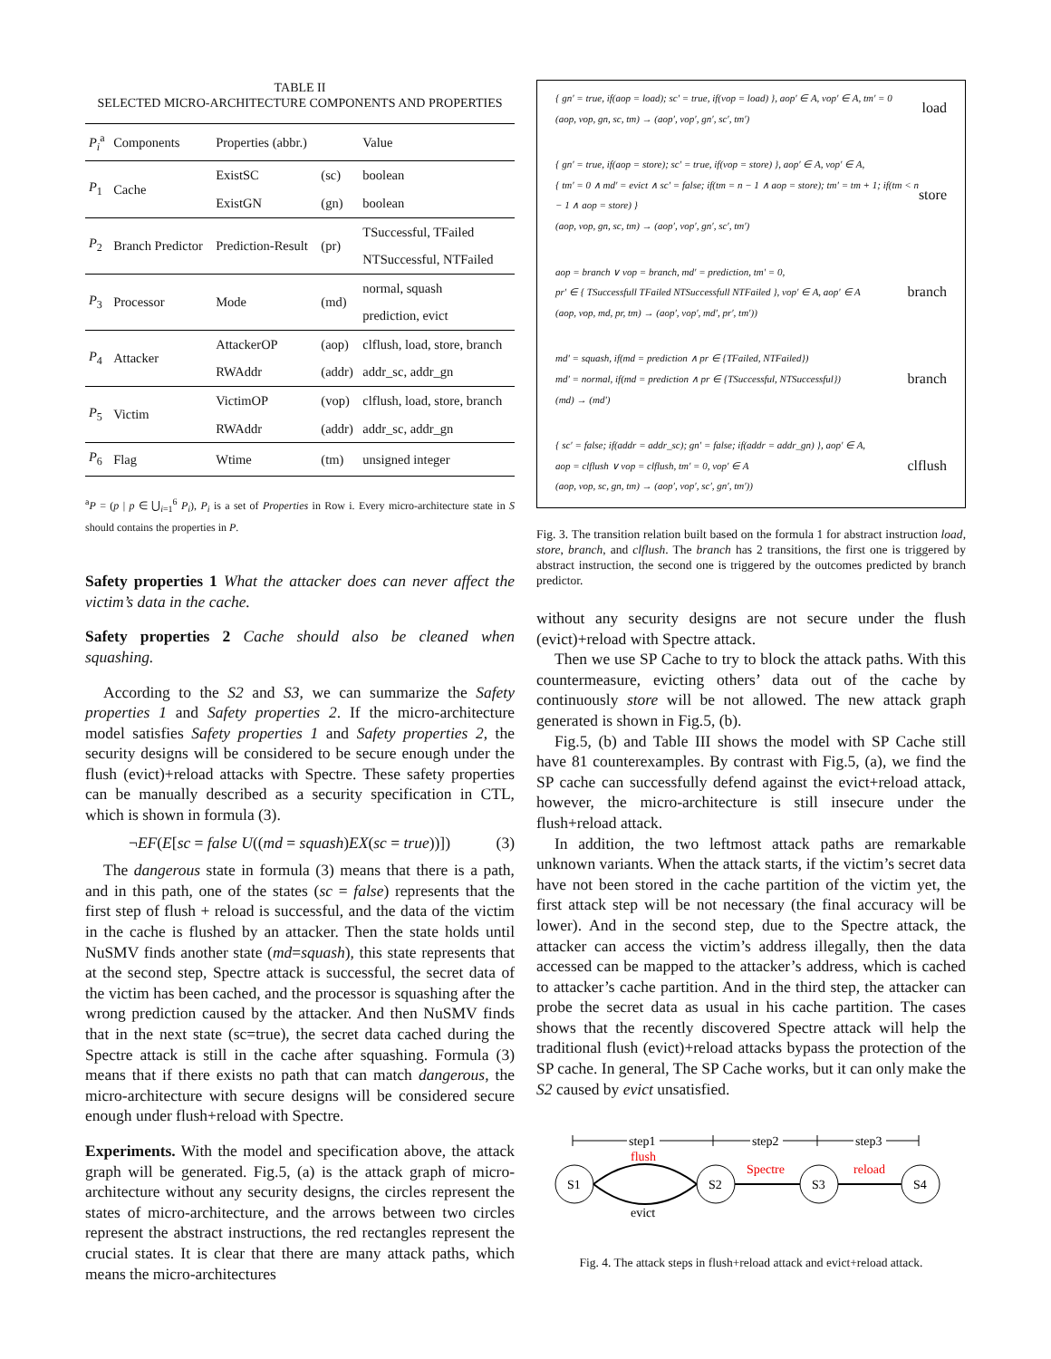TABLE II
SELECTED MICRO-ARCHITECTURE COMPONENTS AND PROPERTIES
| P<sub>i</sub><sup>a</sup> | Components | Properties (abbr.) | | Value |
| --- | --- | --- | --- | --- |
| P<sub>1</sub> | Cache | ExistSC | (sc) | boolean |
| | | ExistGN | (gn) | boolean |
| P<sub>2</sub> | Branch Predictor | Prediction-Result | (pr) | TSuccessful, TFailed |
| | | | | NTSuccessful, NTFailed |
| P<sub>3</sub> | Processor | Mode | (md) | normal, squash |
| | | | | prediction, evict |
| P<sub>4</sub> | Attacker | AttackerOP | (aop) | clflush, load, store, branch |
| | | RWAddr | (addr) | addr_sc, addr_gn |
| P<sub>5</sub> | Victim | VictimOP | (vop) | clflush, load, store, branch |
| | | RWAddr | (addr) | addr_sc, addr_gn |
| P<sub>6</sub> | Flag | Wtime | (tm) | unsigned integer |
<sup>a</sup> P = (p | p ∈ ⋃<sub>i=1</sub><sup>6</sup> P<sub>i</sub>), P<sub>i</sub> is a set of Properties in Row i. Every micro-architecture state in S should contains the properties in P.
Safety properties 1 What the attacker does can never affect the victim’s data in the cache.
Safety properties 2 Cache should also be cleaned when squashing.
According to the S2 and S3, we can summarize the Safety properties 1 and Safety properties 2. If the micro-architecture model satisfies Safety properties 1 and Safety properties 2, the security designs will be considered to be secure enough under the flush (evict)+reload attacks with Spectre. These safety properties can be manually described as a security specification in CTL, which is shown in formula (3).
¬EF(E[sc = false U((md = squash)EX(sc = true))]) (3)
The dangerous state in formula (3) means that there is a path, and in this path, one of the states (sc = false) represents that the first step of flush + reload is successful, and the data of the victim in the cache is flushed by an attacker. Then the state holds until NuSMV finds another state (md=squash), this state represents that at the second step, Spectre attack is successful, the secret data of the victim has been cached, and the processor is squashing after the wrong prediction caused by the attacker. And then NuSMV finds that in the next state (sc=true), the secret data cached during the Spectre attack is still in the cache after squashing. Formula (3) means that if there exists no path that can match dangerous, the micro-architecture with secure designs will be considered secure enough under flush+reload with Spectre.
Experiments. With the model and specification above, the attack graph will be generated. Fig.5, (a) is the attack graph of micro-architecture without any security designs, the circles represent the states of micro-architecture, and the arrows between two circles represent the abstract instructions, the red rectangles represent the crucial states. It is clear that there are many attack paths, which means the micro-architectures
{ gn′ = true, if(aop = load); sc′ = true, if(vop = load) }, aop′ ∈ A, vop′ ∈ A, tm′ = 0
(aop, vop, gn, sc, tm) → (aop′, vop′, gn′, sc′, tm′) load
{ gn′ = true, if(aop = store); sc′ = true, if(vop = store) }, aop′ ∈ A, vop′ ∈ A,
{ tm′ = 0 ∧ md′ = evict ∧ sc′ = false; if(tm = n − 1 ∧ aop = store); tm′ = tm + 1; if(tm < n − 1 ∧ aop = store) }
(aop, vop, gn, sc, tm) → (aop′, vop′, gn′, sc′, tm′) store
aop = branch ∨ vop = branch, md′ = prediction, tm′ = 0,
pr′ ∈ { TSuccessfull TFailed NTSuccessfull NTFailed }, vop′ ∈ A, aop′ ∈ A
(aop, vop, md, pr, tm) → (aop′, vop′, md′, pr′, tm′)) branch
md′ = squash, if(md = prediction ∧ pr ∈ {TFailed, NTFailed})
md′ = normal, if(md = prediction ∧ pr ∈ {TSuccessful, NTSuccessful})
(md) → (md′) branch
{ sc′ = false; if(addr = addr_sc); gn′ = false; if(addr = addr_gn) }, aop′ ∈ A,
aop = clflush ∨ vop = clflush, tm′ = 0, vop′ ∈ A
(aop, vop, sc, gn, tm) → (aop′, vop′, sc′, gn′, tm′)) clflush
Fig. 3. The transition relation built based on the formula 1 for abstract instruction load, store, branch, and clflush. The branch has 2 transitions, the first one is triggered by abstract instruction, the second one is triggered by the outcomes predicted by branch predictor.
without any security designs are not secure under the flush (evict)+reload with Spectre attack.
Then we use SP Cache to try to block the attack paths. With this countermeasure, evicting others’ data out of the cache by continuously store will be not allowed. The new attack graph generated is shown in Fig.5, (b).
Fig.5, (b) and Table III shows the model with SP Cache still have 81 counterexamples. By contrast with Fig.5, (a), we find the SP cache can successfully defend against the evict+reload attack, however, the micro-architecture is still insecure under the flush+reload attack.
In addition, the two leftmost attack paths are remarkable unknown variants. When the attack starts, if the victim’s secret data have not been stored in the cache partition of the victim yet, the first attack step will be not necessary (the final accuracy will be lower). And in the second step, due to the Spectre attack, the attacker can access the victim’s address illegally, then the data accessed can be mapped to the attacker’s address, which is cached to attacker’s cache partition. And in the third step, the attacker can probe the secret data as usual in his cache partition. The cases shows that the recently discovered Spectre attack will help the traditional flush (evict)+reload attacks bypass the protection of the SP cache. In general, The SP Cache works, but it can only make the S2 caused by evict unsatisfied.
step1
step2
step3
S1
S2
S3
S4
flush
evict
Spectre
reload
Fig. 4. The attack steps in flush+reload attack and evict+reload attack.